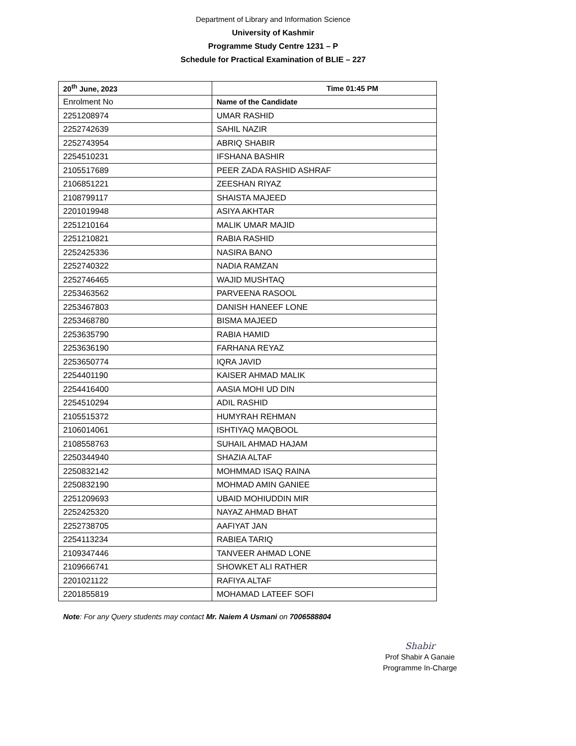Department of Library and Information Science
University of Kashmir
Programme Study Centre 1231 – P
Schedule for Practical Examination of BLIE – 227
| 20<sup>th</sup> June, 2023 | Time 01:45 PM |
| --- | --- |
| Enrolment No | Name of the Candidate |
| 2251208974 | UMAR RASHID |
| 2252742639 | SAHIL NAZIR |
| 2252743954 | ABRIQ SHABIR |
| 2254510231 | IFSHANA BASHIR |
| 2105517689 | PEER ZADA RASHID ASHRAF |
| 2106851221 | ZEESHAN RIYAZ |
| 2108799117 | SHAISTA MAJEED |
| 2201019948 | ASIYA AKHTAR |
| 2251210164 | MALIK UMAR MAJID |
| 2251210821 | RABIA RASHID |
| 2252425336 | NASIRA BANO |
| 2252740322 | NADIA RAMZAN |
| 2252746465 | WAJID MUSHTAQ |
| 2253463562 | PARVEENA RASOOL |
| 2253467803 | DANISH HANEEF LONE |
| 2253468780 | BISMA MAJEED |
| 2253635790 | RABIA HAMID |
| 2253636190 | FARHANA REYAZ |
| 2253650774 | IQRA JAVID |
| 2254401190 | KAISER AHMAD MALIK |
| 2254416400 | AASIA MOHI UD DIN |
| 2254510294 | ADIL RASHID |
| 2105515372 | HUMYRAH REHMAN |
| 2106014061 | ISHTIYAQ MAQBOOL |
| 2108558763 | SUHAIL AHMAD HAJAM |
| 2250344940 | SHAZIA ALTAF |
| 2250832142 | MOHMMAD ISAQ RAINA |
| 2250832190 | MOHMAD AMIN GANIEE |
| 2251209693 | UBAID MOHIUDDIN MIR |
| 2252425320 | NAYAZ AHMAD BHAT |
| 2252738705 | AAFIYAT JAN |
| 2254113234 | RABIEA TARIQ |
| 2109347446 | TANVEER AHMAD LONE |
| 2109666741 | SHOWKET ALI RATHER |
| 2201021122 | RAFIYA ALTAF |
| 2201855819 | MOHAMAD LATEEF SOFI |
Note: For any Query students may contact Mr. Naiem A Usmani on 7006588804
Shabir
Prof Shabir A Ganaie
Programme In-Charge